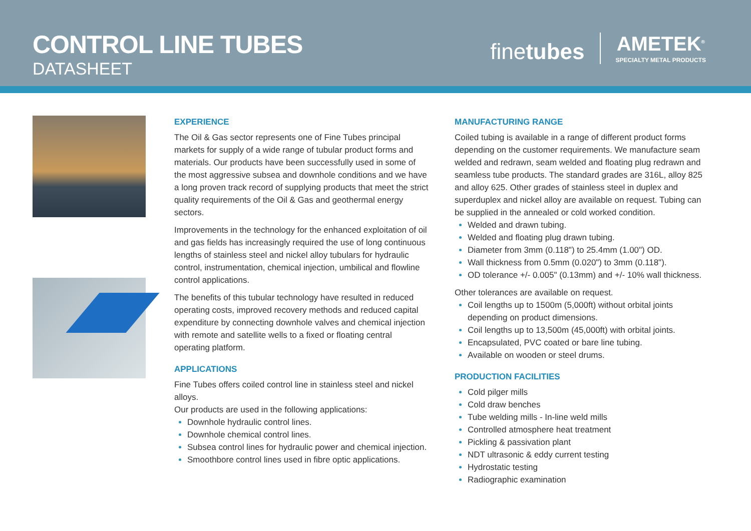CONTROL LINE TUBES
DATASHEET
finetubes
AMETEK<sup>®</sup>
SPECIALTY METAL PRODUCTS
EXPERIENCE
The Oil & Gas sector represents one of Fine Tubes principal markets for supply of a wide range of tubular product forms and materials. Our products have been successfully used in some of the most aggressive subsea and downhole conditions and we have a long proven track record of supplying products that meet the strict quality requirements of the Oil & Gas and geothermal energy sectors.
Improvements in the technology for the enhanced exploitation of oil and gas fields has increasingly required the use of long continuous lengths of stainless steel and nickel alloy tubulars for hydraulic control, instrumentation, chemical injection, umbilical and flowline control applications.
The benefits of this tubular technology have resulted in reduced operating costs, improved recovery methods and reduced capital expenditure by connecting downhole valves and chemical injection with remote and satellite wells to a fixed or floating central operating platform.
APPLICATIONS
Fine Tubes offers coiled control line in stainless steel and nickel alloys.
Our products are used in the following applications:
Downhole hydraulic control lines.
Downhole chemical control lines.
Subsea control lines for hydraulic power and chemical injection.
Smoothbore control lines used in fibre optic applications.
MANUFACTURING RANGE
Coiled tubing is available in a range of different product forms depending on the customer requirements. We manufacture seam welded and redrawn, seam welded and floating plug redrawn and seamless tube products. The standard grades are 316L, alloy 825 and alloy 625. Other grades of stainless steel in duplex and superduplex and nickel alloy are available on request. Tubing can be supplied in the annealed or cold worked condition.
Welded and drawn tubing.
Welded and floating plug drawn tubing.
Diameter from 3mm (0.118") to 25.4mm (1.00") OD.
Wall thickness from 0.5mm (0.020") to 3mm (0.118").
OD tolerance +/- 0.005" (0.13mm) and +/- 10% wall thickness.
Other tolerances are available on request.
Coil lengths up to 1500m (5,000ft) without orbital joints depending on product dimensions.
Coil lengths up to 13,500m (45,000ft) with orbital joints.
Encapsulated, PVC coated or bare line tubing.
Available on wooden or steel drums.
PRODUCTION FACILITIES
Cold pilger mills
Cold draw benches
Tube welding mills - In-line weld mills
Controlled atmosphere heat treatment
Pickling & passivation plant
NDT ultrasonic & eddy current testing
Hydrostatic testing
Radiographic examination